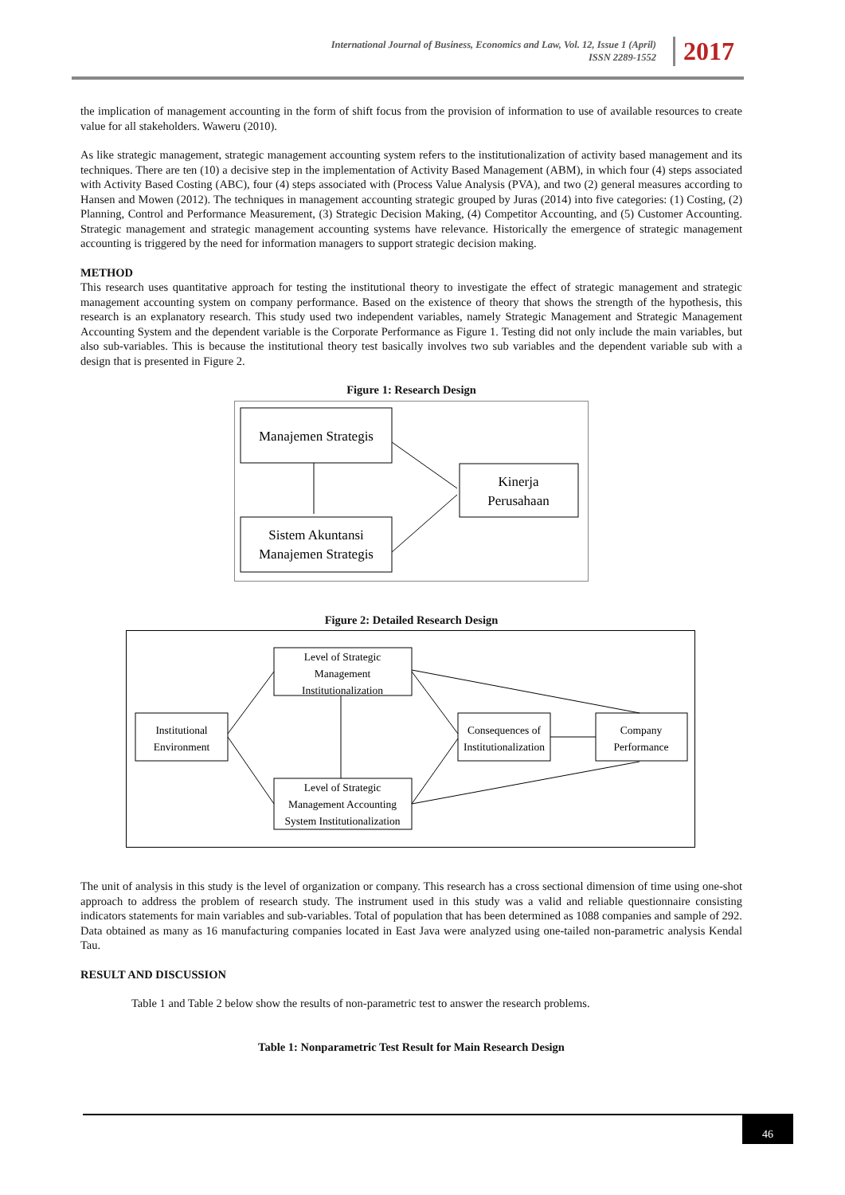International Journal of Business, Economics and Law, Vol. 12, Issue 1 (April)
ISSN 2289-1552
2017
the implication of management accounting in the form of shift focus from the provision of information to use of available resources to create value for all stakeholders. Waweru (2010).
As like strategic management, strategic management accounting system refers to the institutionalization of activity based management and its techniques. There are ten (10) a decisive step in the implementation of Activity Based Management (ABM), in which four (4) steps associated with Activity Based Costing (ABC), four (4) steps associated with (Process Value Analysis (PVA), and two (2) general measures according to Hansen and Mowen (2012). The techniques in management accounting strategic grouped by Juras (2014) into five categories: (1) Costing, (2) Planning, Control and Performance Measurement, (3) Strategic Decision Making, (4) Competitor Accounting, and (5) Customer Accounting. Strategic management and strategic management accounting systems have relevance. Historically the emergence of strategic management accounting is triggered by the need for information managers to support strategic decision making.
METHOD
This research uses quantitative approach for testing the institutional theory to investigate the effect of strategic management and strategic management accounting system on company performance. Based on the existence of theory that shows the strength of the hypothesis, this research is an explanatory research. This study used two independent variables, namely Strategic Management and Strategic Management Accounting System and the dependent variable is the Corporate Performance as Figure 1. Testing did not only include the main variables, but also sub-variables. This is because the institutional theory test basically involves two sub variables and the dependent variable sub with a design that is presented in Figure 2.
Figure 1: Research Design
Manajemen Strategis
Sistem Akuntansi
Manajemen Strategis
Kinerja
Perusahaan
Figure 2: Detailed Research Design
Institutional
Environment
Level of Strategic
Management
Institutionalization
Level of Strategic
Management Accounting
System Institutionalization
Consequences of
Institutionalization
Company
Performance
The unit of analysis in this study is the level of organization or company. This research has a cross sectional dimension of time using one-shot approach to address the problem of research study. The instrument used in this study was a valid and reliable questionnaire consisting indicators statements for main variables and sub-variables. Total of population that has been determined as 1088 companies and sample of 292. Data obtained as many as 16 manufacturing companies located in East Java were analyzed using one-tailed non-parametric analysis Kendal Tau.
RESULT AND DISCUSSION
Table 1 and Table 2 below show the results of non-parametric test to answer the research problems.
Table 1: Nonparametric Test Result for Main Research Design
46